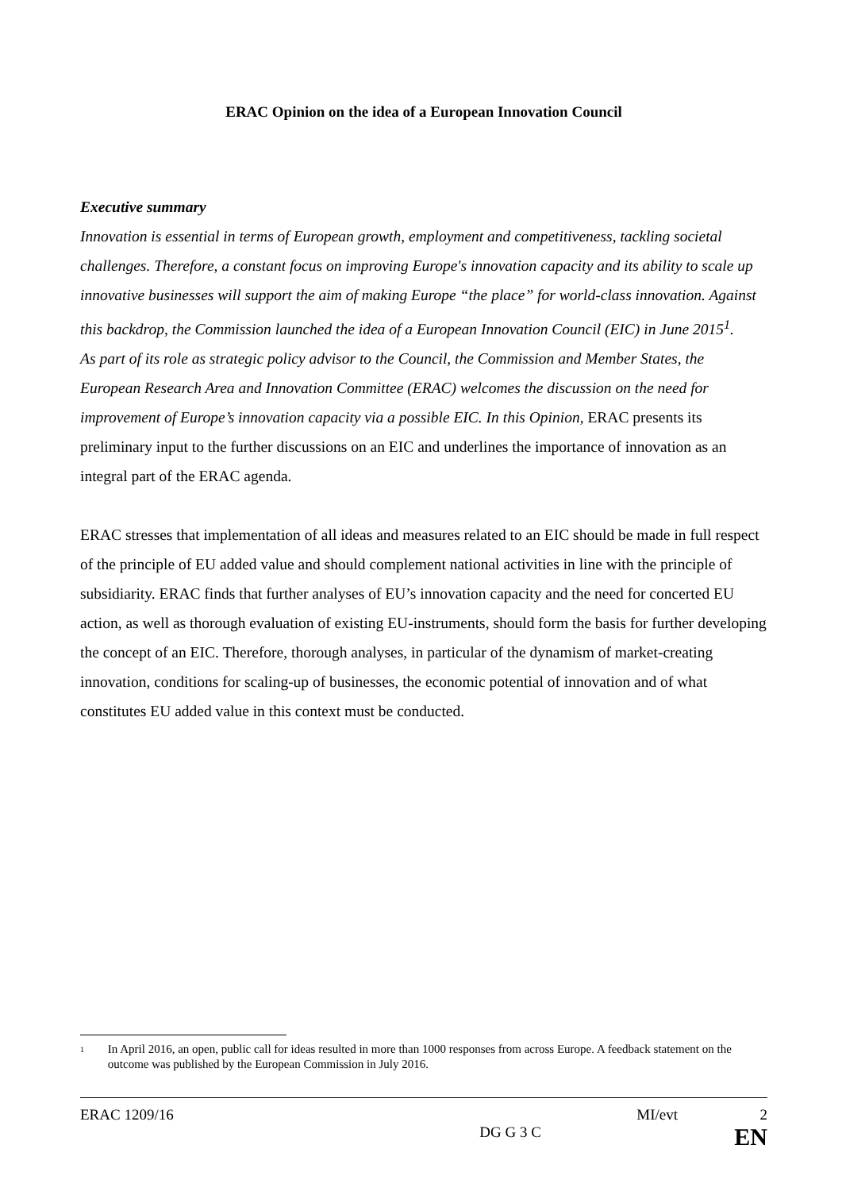ERAC Opinion on the idea of a European Innovation Council
Executive summary
Innovation is essential in terms of European growth, employment and competitiveness, tackling societal challenges. Therefore, a constant focus on improving Europe's innovation capacity and its ability to scale up innovative businesses will support the aim of making Europe “the place” for world-class innovation. Against this backdrop, the Commission launched the idea of a European Innovation Council (EIC) in June 2015<sup>1</sup>.
As part of its role as strategic policy advisor to the Council, the Commission and Member States, the European Research Area and Innovation Committee (ERAC) welcomes the discussion on the need for improvement of Europe’s innovation capacity via a possible EIC. In this Opinion, ERAC presents its preliminary input to the further discussions on an EIC and underlines the importance of innovation as an integral part of the ERAC agenda.
ERAC stresses that implementation of all ideas and measures related to an EIC should be made in full respect of the principle of EU added value and should complement national activities in line with the principle of subsidiarity. ERAC finds that further analyses of EU’s innovation capacity and the need for concerted EU action, as well as thorough evaluation of existing EU-instruments, should form the basis for further developing the concept of an EIC. Therefore, thorough analyses, in particular of the dynamism of market-creating innovation, conditions for scaling-up of businesses, the economic potential of innovation and of what constitutes EU added value in this context must be conducted.
<sup>1</sup> In April 2016, an open, public call for ideas resulted in more than 1000 responses from across Europe. A feedback statement on the outcome was published by the European Commission in July 2016.
ERAC 1209/16 MI/evt 2
DG G 3 C EN